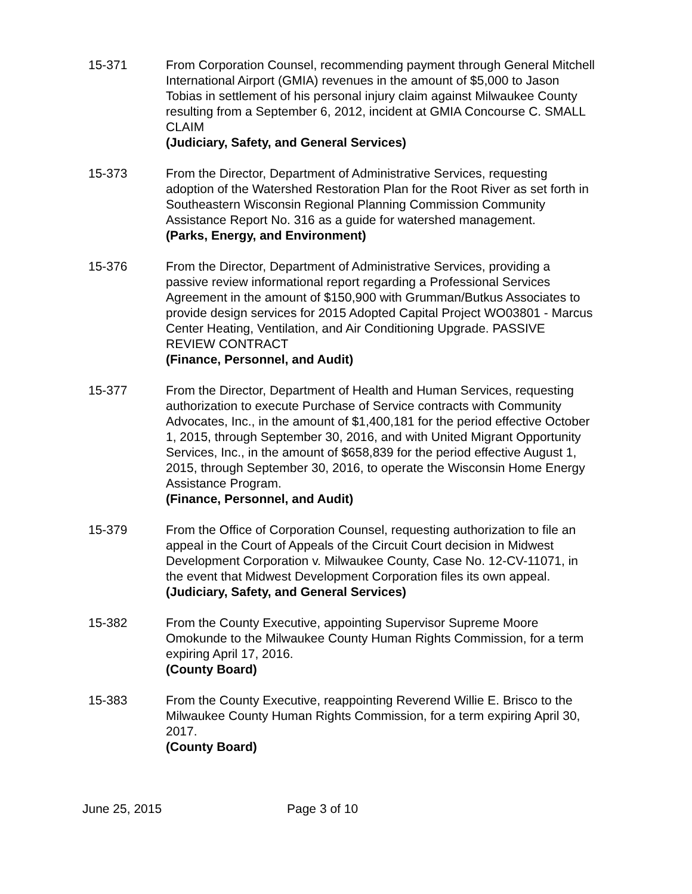15-371 From Corporation Counsel, recommending payment through General Mitchell International Airport (GMIA) revenues in the amount of $5,000 to Jason Tobias in settlement of his personal injury claim against Milwaukee County resulting from a September 6, 2012, incident at GMIA Concourse C. SMALL CLAIM
(Judiciary, Safety, and General Services)
15-373 From the Director, Department of Administrative Services, requesting adoption of the Watershed Restoration Plan for the Root River as set forth in Southeastern Wisconsin Regional Planning Commission Community Assistance Report No. 316 as a guide for watershed management.
(Parks, Energy, and Environment)
15-376 From the Director, Department of Administrative Services, providing a passive review informational report regarding a Professional Services Agreement in the amount of $150,900 with Grumman/Butkus Associates to provide design services for 2015 Adopted Capital Project WO03801 - Marcus Center Heating, Ventilation, and Air Conditioning Upgrade. PASSIVE REVIEW CONTRACT
(Finance, Personnel, and Audit)
15-377 From the Director, Department of Health and Human Services, requesting authorization to execute Purchase of Service contracts with Community Advocates, Inc., in the amount of $1,400,181 for the period effective October 1, 2015, through September 30, 2016, and with United Migrant Opportunity Services, Inc., in the amount of $658,839 for the period effective August 1, 2015, through September 30, 2016, to operate the Wisconsin Home Energy Assistance Program.
(Finance, Personnel, and Audit)
15-379 From the Office of Corporation Counsel, requesting authorization to file an appeal in the Court of Appeals of the Circuit Court decision in Midwest Development Corporation v. Milwaukee County, Case No. 12-CV-11071, in the event that Midwest Development Corporation files its own appeal.
(Judiciary, Safety, and General Services)
15-382 From the County Executive, appointing Supervisor Supreme Moore Omokunde to the Milwaukee County Human Rights Commission, for a term expiring April 17, 2016.
(County Board)
15-383 From the County Executive, reappointing Reverend Willie E. Brisco to the Milwaukee County Human Rights Commission, for a term expiring April 30, 2017.
(County Board)
June 25, 2015 Page 3 of 10